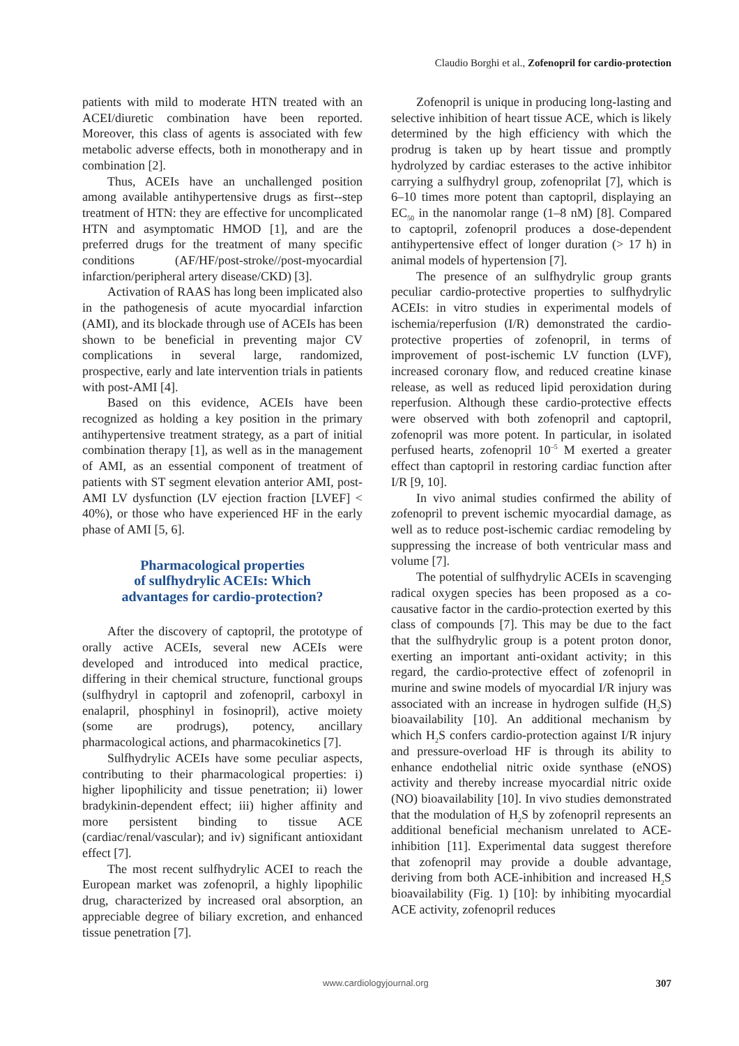Claudio Borghi et al., Zofenopril for cardio-protection
patients with mild to moderate HTN treated with an ACEI/diuretic combination have been reported. Moreover, this class of agents is associated with few metabolic adverse effects, both in monotherapy and in combination [2].
Thus, ACEIs have an unchallenged position among available antihypertensive drugs as first--step treatment of HTN: they are effective for uncomplicated HTN and asymptomatic HMOD [1], and are the preferred drugs for the treatment of many specific conditions (AF/HF/post-stroke//post-myocardial infarction/peripheral artery disease/CKD) [3].
Activation of RAAS has long been implicated also in the pathogenesis of acute myocardial infarction (AMI), and its blockade through use of ACEIs has been shown to be beneficial in preventing major CV complications in several large, randomized, prospective, early and late intervention trials in patients with post-AMI [4].
Based on this evidence, ACEIs have been recognized as holding a key position in the primary antihypertensive treatment strategy, as a part of initial combination therapy [1], as well as in the management of AMI, as an essential component of treatment of patients with ST segment elevation anterior AMI, post-AMI LV dysfunction (LV ejection fraction [LVEF] < 40%), or those who have experienced HF in the early phase of AMI [5, 6].
Pharmacological properties
of sulfhydrylic ACEIs: Which
advantages for cardio-protection?
After the discovery of captopril, the prototype of orally active ACEIs, several new ACEIs were developed and introduced into medical practice, differing in their chemical structure, functional groups (sulfhydryl in captopril and zofenopril, carboxyl in enalapril, phosphinyl in fosinopril), active moiety (some are prodrugs), potency, ancillary pharmacological actions, and pharmacokinetics [7].
Sulfhydrylic ACEIs have some peculiar aspects, contributing to their pharmacological properties: i) higher lipophilicity and tissue penetration; ii) lower bradykinin-dependent effect; iii) higher affinity and more persistent binding to tissue ACE (cardiac/renal/vascular); and iv) significant antioxidant effect [7].
The most recent sulfhydrylic ACEI to reach the European market was zofenopril, a highly lipophilic drug, characterized by increased oral absorption, an appreciable degree of biliary excretion, and enhanced tissue penetration [7].
Zofenopril is unique in producing long-lasting and selective inhibition of heart tissue ACE, which is likely determined by the high efficiency with which the prodrug is taken up by heart tissue and promptly hydrolyzed by cardiac esterases to the active inhibitor carrying a sulfhydryl group, zofenoprilat [7], which is 6–10 times more potent than captopril, displaying an EC<sub>50</sub> in the nanomolar range (1–8 nM) [8]. Compared to captopril, zofenopril produces a dose-dependent antihypertensive effect of longer duration (> 17 h) in animal models of hypertension [7].
The presence of an sulfhydrylic group grants peculiar cardio-protective properties to sulfhydrylic ACEIs: in vitro studies in experimental models of ischemia/reperfusion (I/R) demonstrated the cardio-protective properties of zofenopril, in terms of improvement of post-ischemic LV function (LVF), increased coronary flow, and reduced creatine kinase release, as well as reduced lipid peroxidation during reperfusion. Although these cardio-protective effects were observed with both zofenopril and captopril, zofenopril was more potent. In particular, in isolated perfused hearts, zofenopril 10<sup>–5</sup> M exerted a greater effect than captopril in restoring cardiac function after I/R [9, 10].
In vivo animal studies confirmed the ability of zofenopril to prevent ischemic myocardial damage, as well as to reduce post-ischemic cardiac remodeling by suppressing the increase of both ventricular mass and volume [7].
The potential of sulfhydrylic ACEIs in scavenging radical oxygen species has been proposed as a co-causative factor in the cardio-protection exerted by this class of compounds [7]. This may be due to the fact that the sulfhydrylic group is a potent proton donor, exerting an important anti-oxidant activity; in this regard, the cardio-protective effect of zofenopril in murine and swine models of myocardial I/R injury was associated with an increase in hydrogen sulfide (H<sub>2</sub>S) bioavailability [10]. An additional mechanism by which H<sub>2</sub>S confers cardio-protection against I/R injury and pressure-overload HF is through its ability to enhance endothelial nitric oxide synthase (eNOS) activity and thereby increase myocardial nitric oxide (NO) bioavailability [10]. In vivo studies demonstrated that the modulation of H<sub>2</sub>S by zofenopril represents an additional beneficial mechanism unrelated to ACE-inhibition [11]. Experimental data suggest therefore that zofenopril may provide a double advantage, deriving from both ACE-inhibition and increased H<sub>2</sub>S bioavailability (Fig. 1) [10]: by inhibiting myocardial ACE activity, zofenopril reduces
www.cardiologyjournal.org 307